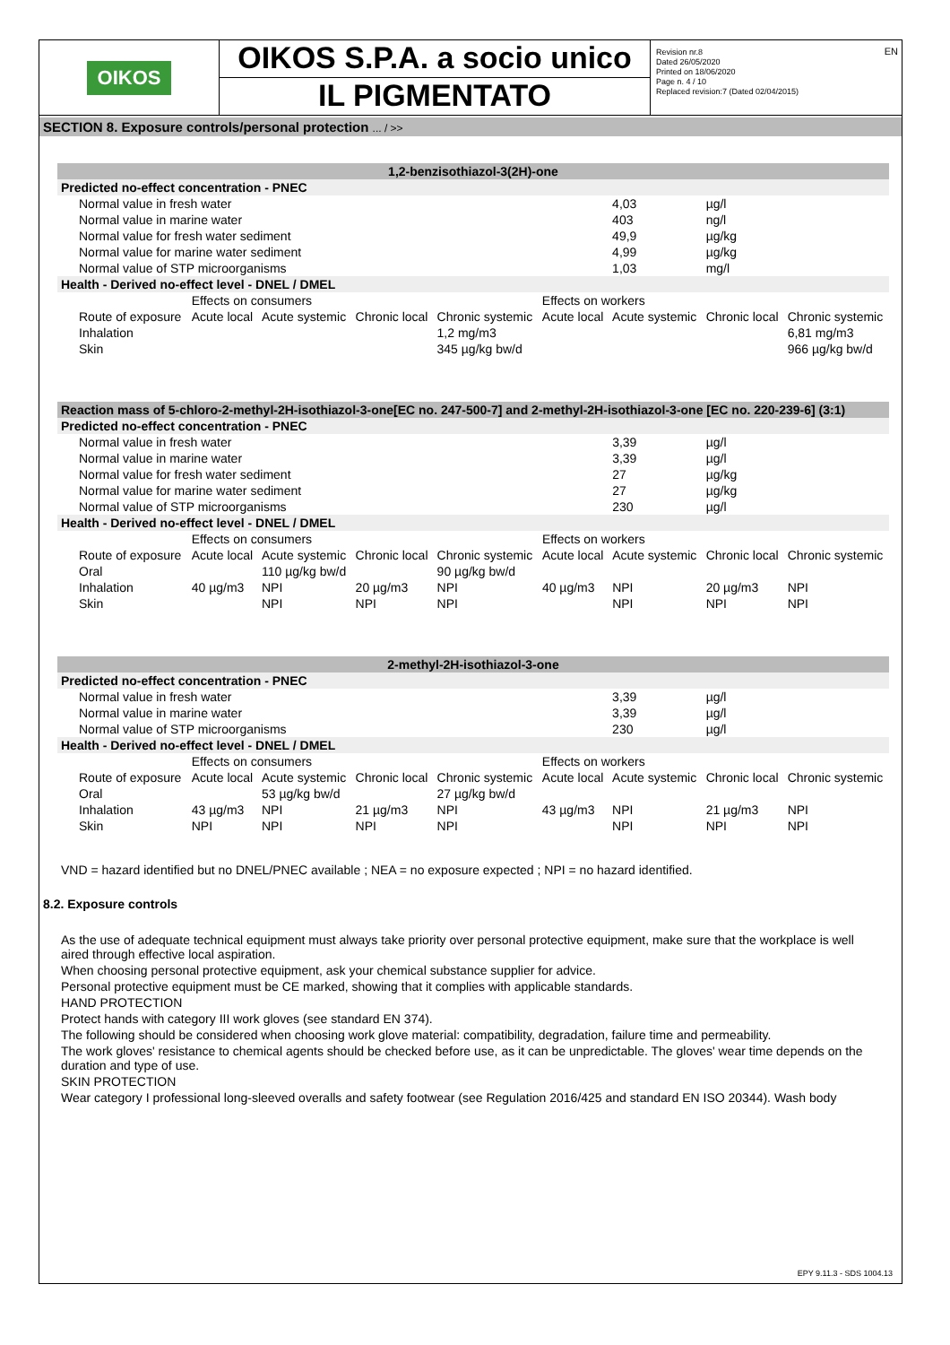EN
OIKOS
OIKOS S.P.A. a socio unico
IL PIGMENTATO
Revision nr.8
Dated 26/05/2020
Printed on 18/06/2020
Page n. 4 / 10
Replaced revision:7 (Dated 02/04/2015)
SECTION 8. Exposure controls/personal protection ... / >>
| 1,2-benzisothiazol-3(2H)-one | | | | | | | | |
| Predicted no-effect concentration - PNEC | | | | | | | | |
| Normal value in fresh water | | | | | | 4,03 | µg/l | |
| Normal value in marine water | | | | | | 403 | ng/l | |
| Normal value for fresh water sediment | | | | | | 49,9 | µg/kg | |
| Normal value for marine water sediment | | | | | | 4,99 | µg/kg | |
| Normal value of STP microorganisms | | | | | | 1,03 | mg/l | |
| Health - Derived no-effect level - DNEL / DMEL | | | | | | | | |
| | Effects on consumers | | | | Effects on workers | | | |
| Route of exposure | Acute local | Acute systemic | Chronic local | Chronic systemic | Acute local | Acute systemic | Chronic local | Chronic systemic |
| Inhalation | | | | 1,2 mg/m3 | | | | 6,81 mg/m3 |
| Skin | | | | 345 µg/kg bw/d | | | | 966 µg/kg bw/d |
| Reaction mass of 5-chloro-2-methyl-2H-isothiazol-3-one[EC no. 247-500-7] and 2-methyl-2H-isothiazol-3-one [EC no. 220-239-6] (3:1) | | | | | | | | |
| Predicted no-effect concentration - PNEC | | | | | | | | |
| Normal value in fresh water | | | | | | 3,39 | µg/l | |
| Normal value in marine water | | | | | | 3,39 | µg/l | |
| Normal value for fresh water sediment | | | | | | 27 | µg/kg | |
| Normal value for marine water sediment | | | | | | 27 | µg/kg | |
| Normal value of STP microorganisms | | | | | | 230 | µg/l | |
| Health - Derived no-effect level - DNEL / DMEL | | | | | | | | |
| | Effects on consumers | | | | Effects on workers | | | |
| Route of exposure | Acute local | Acute systemic | Chronic local | Chronic systemic | Acute local | Acute systemic | Chronic local | Chronic systemic |
| Oral | | 110 µg/kg bw/d | | 90 µg/kg bw/d | | | | |
| Inhalation | 40 µg/m3 | NPI | 20 µg/m3 | NPI | 40 µg/m3 | NPI | 20 µg/m3 | NPI |
| Skin | | NPI | NPI | NPI | | NPI | NPI | NPI |
| 2-methyl-2H-isothiazol-3-one | | | | | | | | |
| Predicted no-effect concentration - PNEC | | | | | | | | |
| Normal value in fresh water | | | | | | 3,39 | µg/l | |
| Normal value in marine water | | | | | | 3,39 | µg/l | |
| Normal value of STP microorganisms | | | | | | 230 | µg/l | |
| Health - Derived no-effect level - DNEL / DMEL | | | | | | | | |
| | Effects on consumers | | | | Effects on workers | | | |
| Route of exposure | Acute local | Acute systemic | Chronic local | Chronic systemic | Acute local | Acute systemic | Chronic local | Chronic systemic |
| Oral | | 53 µg/kg bw/d | | 27 µg/kg bw/d | | | | |
| Inhalation | 43 µg/m3 | NPI | 21 µg/m3 | NPI | 43 µg/m3 | NPI | 21 µg/m3 | NPI |
| Skin | NPI | NPI | NPI | NPI | | NPI | NPI | NPI |
VND = hazard identified but no DNEL/PNEC available ; NEA = no exposure expected ; NPI = no hazard identified.
8.2. Exposure controls
As the use of adequate technical equipment must always take priority over personal protective equipment, make sure that the workplace is well aired through effective local aspiration.
When choosing personal protective equipment, ask your chemical substance supplier for advice.
Personal protective equipment must be CE marked, showing that it complies with applicable standards.
HAND PROTECTION
Protect hands with category III work gloves (see standard EN 374).
The following should be considered when choosing work glove material: compatibility, degradation, failure time and permeability.
The work gloves' resistance to chemical agents should be checked before use, as it can be unpredictable. The gloves' wear time depends on the duration and type of use.
SKIN PROTECTION
Wear category I professional long-sleeved overalls and safety footwear (see Regulation 2016/425 and standard EN ISO 20344). Wash body
EPY 9.11.3 - SDS 1004.13